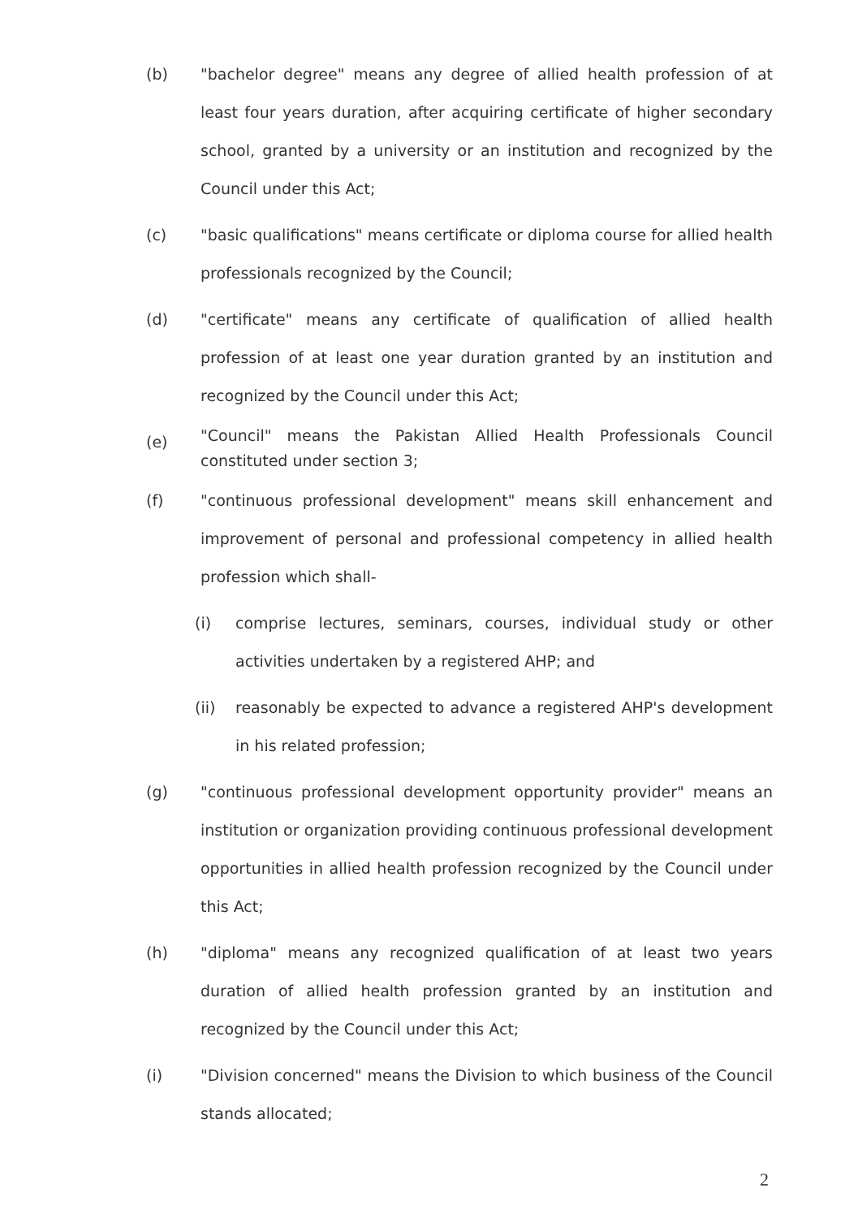(b)
"bachelor degree" means any degree of allied health profession of at least four years duration, after acquiring certificate of higher secondary school, granted by a university or an institution and recognized by the Council under this Act;
(c)
"basic qualifications" means certificate or diploma course for allied health professionals recognized by the Council;
(d)
"certificate" means any certificate of qualification of allied health profession of at least one year duration granted by an institution and recognized by the Council under this Act;
(e)
"Council" means the Pakistan Allied Health Professionals Council constituted under section 3;
(f)
"continuous professional development" means skill enhancement and improvement of personal and professional competency in allied health profession which shall-
(i)
comprise lectures, seminars, courses, individual study or other activities undertaken by a registered AHP; and
(ii)
reasonably be expected to advance a registered AHP's development in his related profession;
(g)
"continuous professional development opportunity provider" means an institution or organization providing continuous professional development opportunities in allied health profession recognized by the Council under this Act;
(h)
"diploma" means any recognized qualification of at least two years duration of allied health profession granted by an institution and recognized by the Council under this Act;
(i)
"Division concerned" means the Division to which business of the Council stands allocated;
2